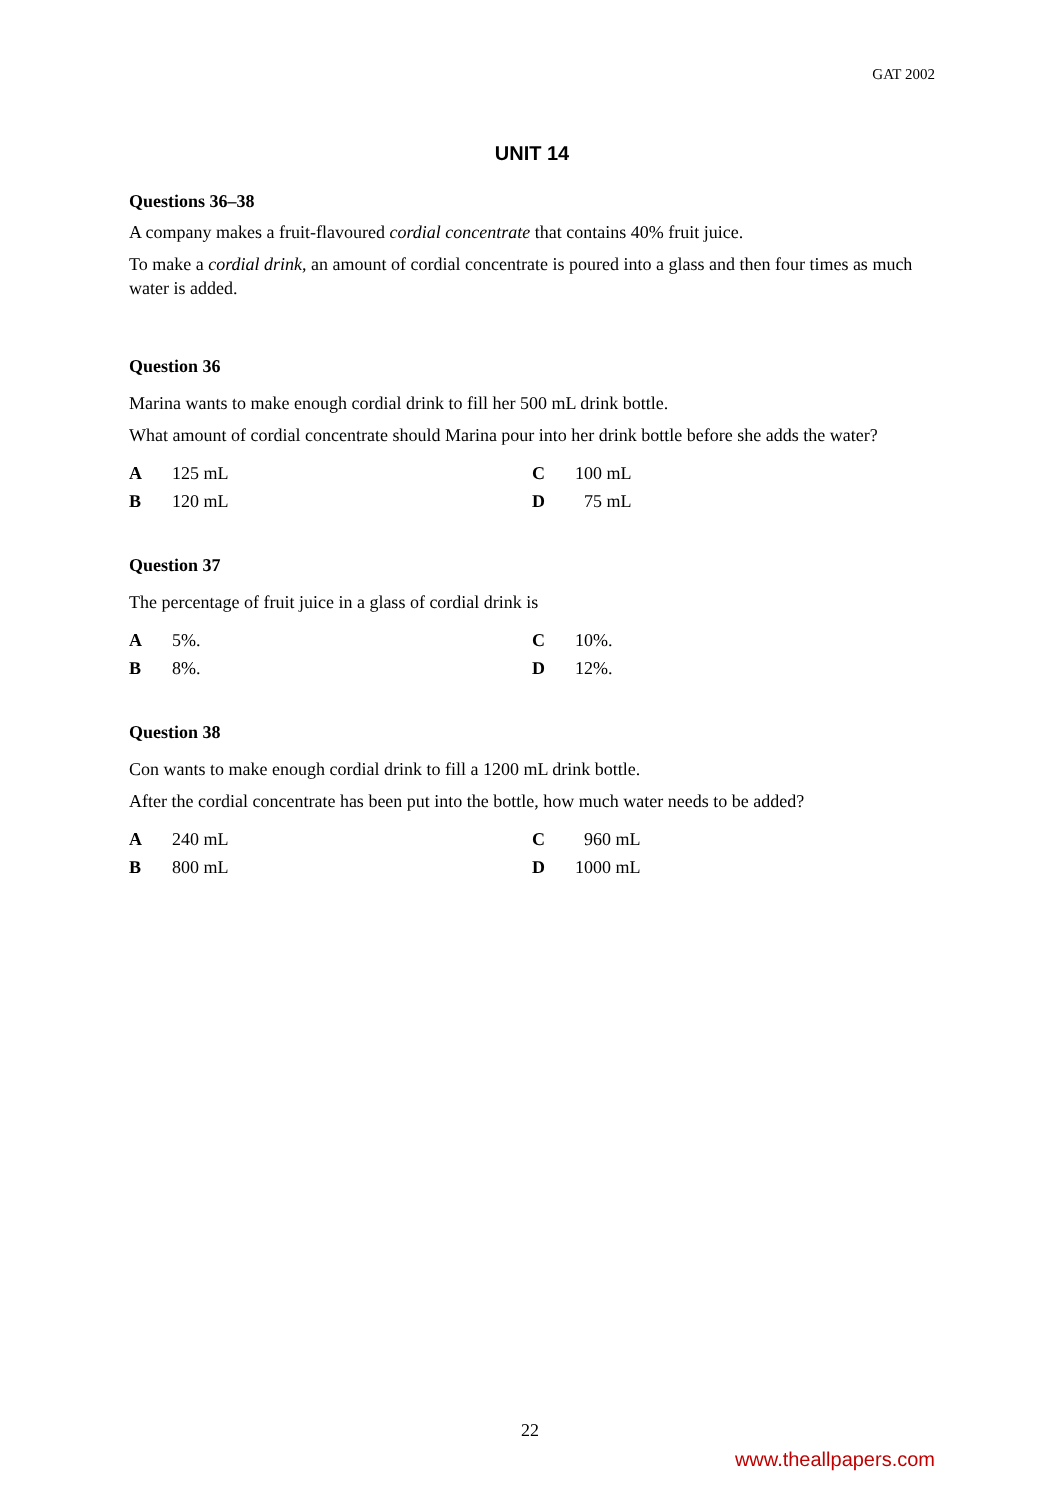GAT 2002
UNIT 14
Questions 36–38
A company makes a fruit-flavoured cordial concentrate that contains 40% fruit juice.
To make a cordial drink, an amount of cordial concentrate is poured into a glass and then four times as much water is added.
Question 36
Marina wants to make enough cordial drink to fill her 500 mL drink bottle.
What amount of cordial concentrate should Marina pour into her drink bottle before she adds the water?
| A | 125 mL | C | 100 mL |
| B | 120 mL | D | 75 mL |
Question 37
The percentage of fruit juice in a glass of cordial drink is
| A | 5%. | C | 10%. |
| B | 8%. | D | 12%. |
Question 38
Con wants to make enough cordial drink to fill a 1200 mL drink bottle.
After the cordial concentrate has been put into the bottle, how much water needs to be added?
| A | 240 mL | C | 960 mL |
| B | 800 mL | D | 1000 mL |
22
www.theallpapers.com